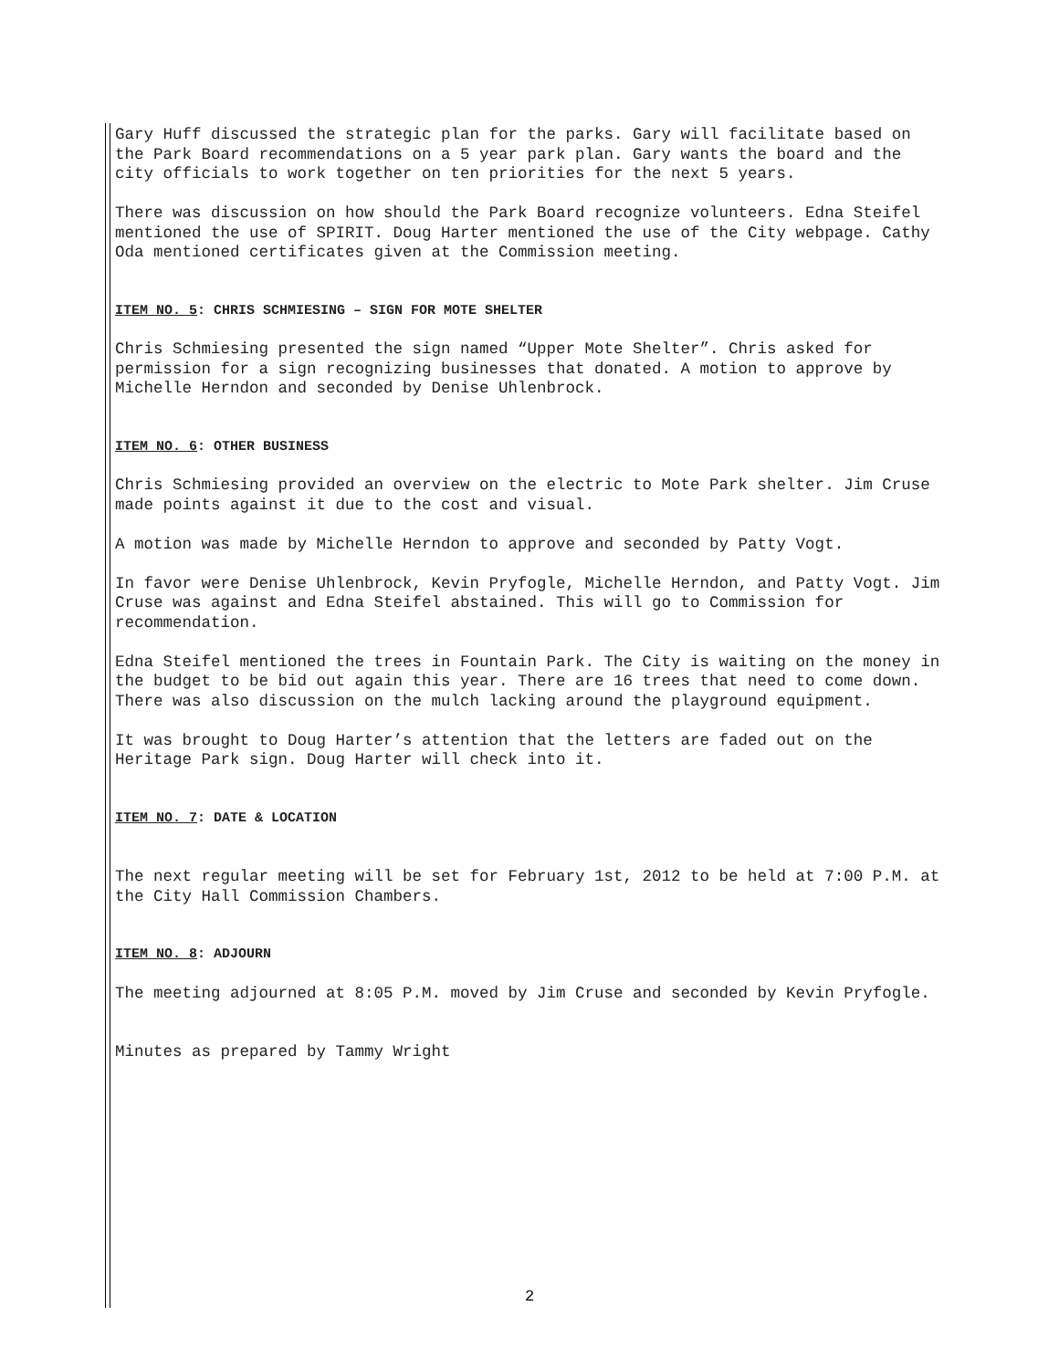Gary Huff discussed the strategic plan for the parks. Gary will facilitate based on the Park Board recommendations on a 5 year park plan. Gary wants the board and the city officials to work together on ten priorities for the next 5 years.
There was discussion on how should the Park Board recognize volunteers. Edna Steifel mentioned the use of SPIRIT. Doug Harter mentioned the use of the City webpage. Cathy Oda mentioned certificates given at the Commission meeting.
ITEM NO. 5: CHRIS SCHMIESING – SIGN FOR MOTE SHELTER
Chris Schmiesing presented the sign named “Upper Mote Shelter”. Chris asked for permission for a sign recognizing businesses that donated. A motion to approve by Michelle Herndon and seconded by Denise Uhlenbrock.
ITEM NO. 6: OTHER BUSINESS
Chris Schmiesing provided an overview on the electric to Mote Park shelter. Jim Cruse made points against it due to the cost and visual.
A motion was made by Michelle Herndon to approve and seconded by Patty Vogt.
In favor were Denise Uhlenbrock, Kevin Pryfogle, Michelle Herndon, and Patty Vogt. Jim Cruse was against and Edna Steifel abstained. This will go to Commission for recommendation.
Edna Steifel mentioned the trees in Fountain Park. The City is waiting on the money in the budget to be bid out again this year. There are 16 trees that need to come down. There was also discussion on the mulch lacking around the playground equipment.
It was brought to Doug Harter’s attention that the letters are faded out on the Heritage Park sign. Doug Harter will check into it.
ITEM NO. 7: DATE & LOCATION
The next regular meeting will be set for February 1st, 2012 to be held at 7:00 P.M. at the City Hall Commission Chambers.
ITEM NO. 8: ADJOURN
The meeting adjourned at 8:05 P.M. moved by Jim Cruse and seconded by Kevin Pryfogle.
Minutes as prepared by Tammy Wright
2